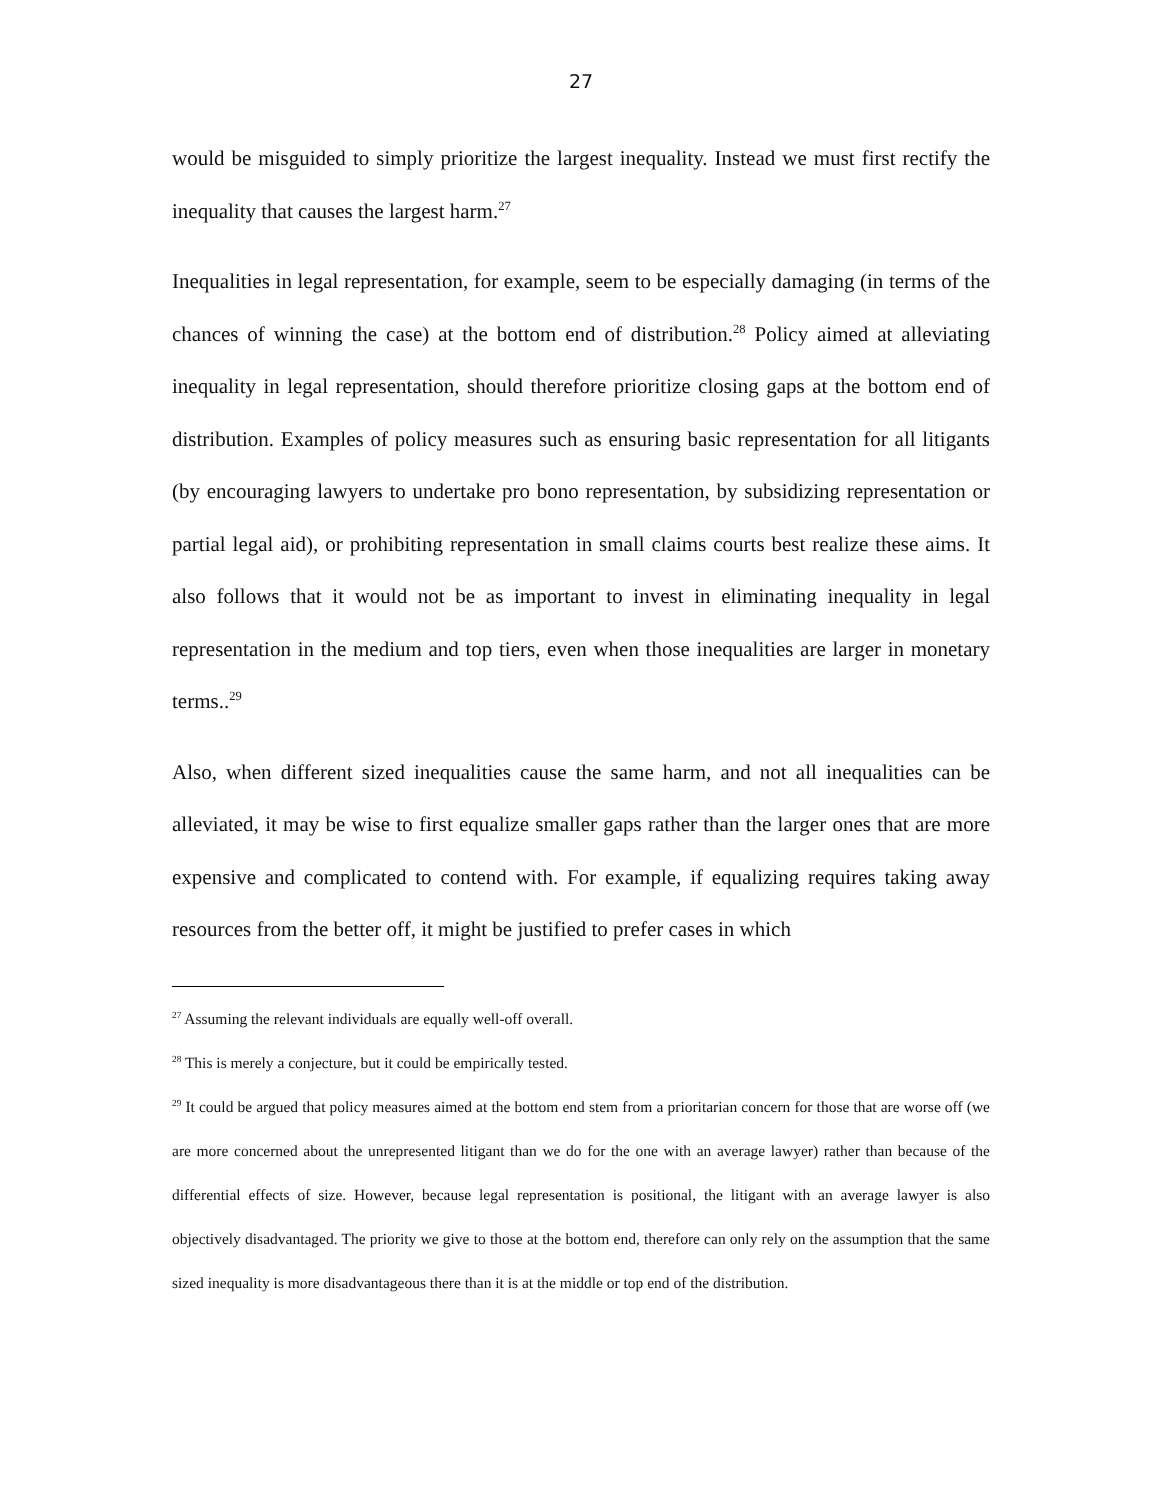27
would be misguided to simply prioritize the largest inequality. Instead we must first rectify the inequality that causes the largest harm.<sup>27</sup>
Inequalities in legal representation, for example, seem to be especially damaging (in terms of the chances of winning the case) at the bottom end of distribution.<sup>28</sup> Policy aimed at alleviating inequality in legal representation, should therefore prioritize closing gaps at the bottom end of distribution. Examples of policy measures such as ensuring basic representation for all litigants (by encouraging lawyers to undertake pro bono representation, by subsidizing representation or partial legal aid), or prohibiting representation in small claims courts best realize these aims. It also follows that it would not be as important to invest in eliminating inequality in legal representation in the medium and top tiers, even when those inequalities are larger in monetary terms..<sup>29</sup>
Also, when different sized inequalities cause the same harm, and not all inequalities can be alleviated, it may be wise to first equalize smaller gaps rather than the larger ones that are more expensive and complicated to contend with. For example, if equalizing requires taking away resources from the better off, it might be justified to prefer cases in which
<sup>27</sup> Assuming the relevant individuals are equally well-off overall.
<sup>28</sup> This is merely a conjecture, but it could be empirically tested.
<sup>29</sup> It could be argued that policy measures aimed at the bottom end stem from a prioritarian concern for those that are worse off (we are more concerned about the unrepresented litigant than we do for the one with an average lawyer) rather than because of the differential effects of size. However, because legal representation is positional, the litigant with an average lawyer is also objectively disadvantaged. The priority we give to those at the bottom end, therefore can only rely on the assumption that the same sized inequality is more disadvantageous there than it is at the middle or top end of the distribution.